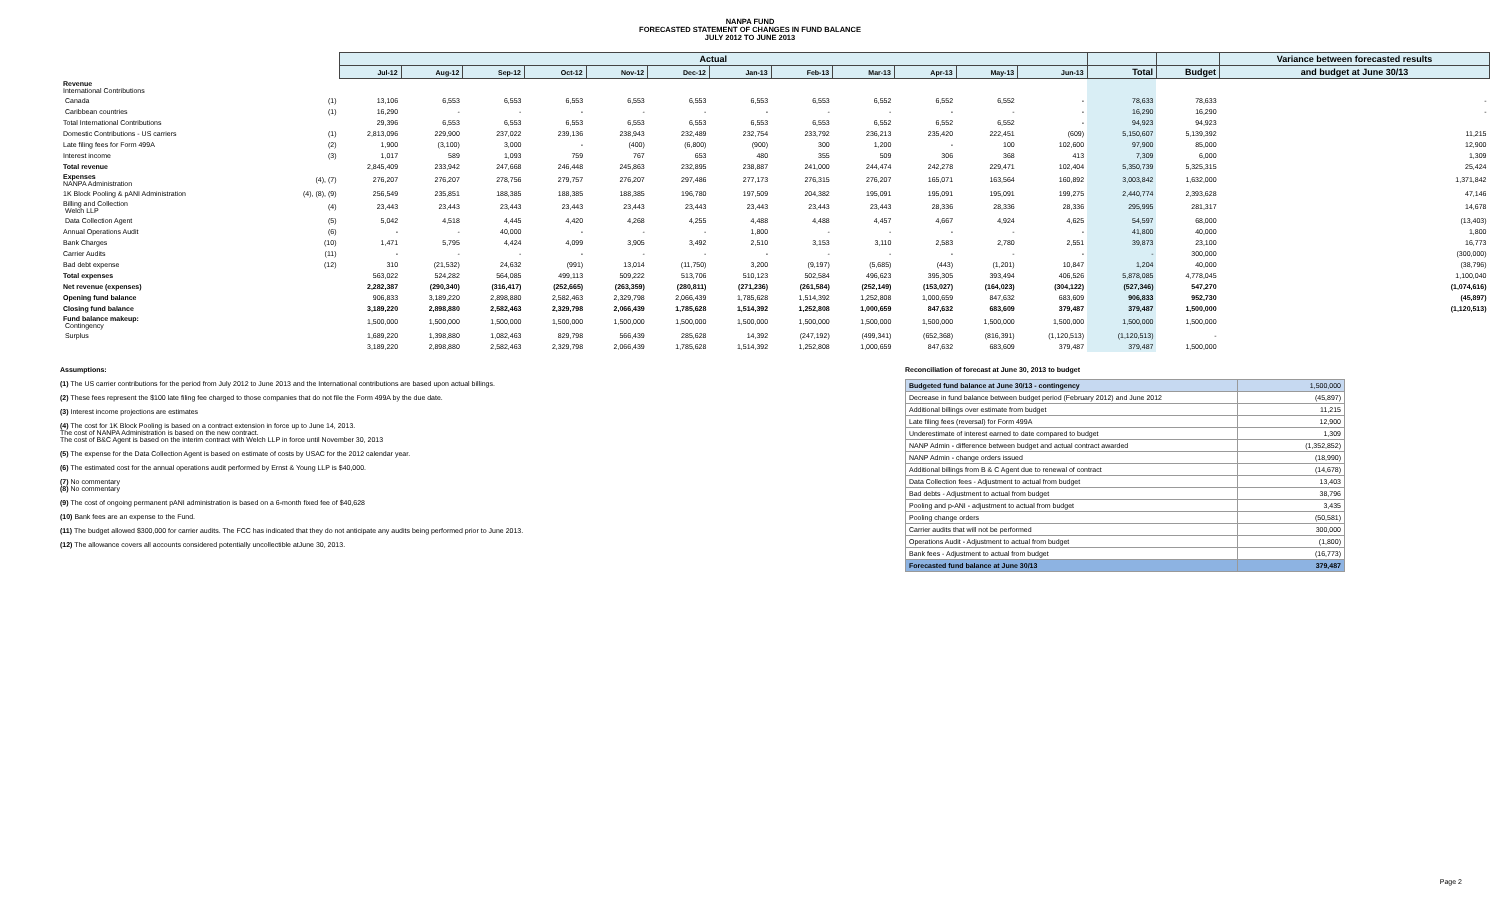NANPA FUND
FORECASTED STATEMENT OF CHANGES IN FUND BALANCE
JULY 2012 TO JUNE 2013
| | | Actual | | | | | | | | | | | | | | Variance between forecasted results |
| --- | --- | --- | --- | --- | --- | --- | --- | --- | --- | --- | --- | --- | --- | --- | --- | --- |
| | | Jul-12 | Aug-12 | Sep-12 | Oct-12 | Nov-12 | Dec-12 | Jan-13 | Feb-13 | Mar-13 | Apr-13 | May-13 | Jun-13 | Total | Budget | and budget at June 30/13 |
| Revenue International Contributions | | | | | | | | | | | | | | | | |
| Canada | (1) | 13,106 | 6,553 | 6,553 | 6,553 | 6,553 | 6,553 | 6,553 | 6,553 | 6,552 | 6,552 | 6,552 | - | 78,633 | 78,633 | - |
| Caribbean countries | (1) | 16,290 | - | - | - | - | - | - | - | - | - | - | - | 16,290 | 16,290 | - |
| Total International Contributions | | 29,396 | 6,553 | 6,553 | 6,553 | 6,553 | 6,553 | 6,553 | 6,553 | 6,552 | 6,552 | 6,552 | - | 94,923 | 94,923 | |
| Domestic Contributions - US carriers | (1) | 2,813,096 | 229,900 | 237,022 | 239,136 | 238,943 | 232,489 | 232,754 | 233,792 | 236,213 | 235,420 | 222,451 | (609) | 5,150,607 | 5,139,392 | 11,215 |
| Late filing fees for Form 499A | (2) | 1,900 | (3,100) | 3,000 | - | (400) | (6,800) | (900) | 300 | 1,200 | - | 100 | 102,600 | 97,900 | 85,000 | 12,900 |
| Interest income | (3) | 1,017 | 589 | 1,093 | 759 | 767 | 653 | 480 | 355 | 509 | 306 | 368 | 413 | 7,309 | 6,000 | 1,309 |
| Total revenue | | 2,845,409 | 233,942 | 247,668 | 246,448 | 245,863 | 232,895 | 238,887 | 241,000 | 244,474 | 242,278 | 229,471 | 102,404 | 5,350,739 | 5,325,315 | 25,424 |
| Expenses NANPA Administration | (4), (7) | 276,207 | 276,207 | 278,756 | 279,757 | 276,207 | 297,486 | 277,173 | 276,315 | 276,207 | 165,071 | 163,564 | 160,892 | 3,003,842 | 1,632,000 | 1,371,842 |
| 1K Block Pooling & pANI Administration | (4), (8), (9) | 256,549 | 235,851 | 188,385 | 188,385 | 188,385 | 196,780 | 197,509 | 204,382 | 195,091 | 195,091 | 195,091 | 199,275 | 2,440,774 | 2,393,628 | 47,146 |
| Billing and Collection Welch LLP | (4) | 23,443 | 23,443 | 23,443 | 23,443 | 23,443 | 23,443 | 23,443 | 23,443 | 23,443 | 28,336 | 28,336 | 28,336 | 295,995 | 281,317 | 14,678 |
| Data Collection Agent | (5) | 5,042 | 4,518 | 4,445 | 4,420 | 4,268 | 4,255 | 4,488 | 4,488 | 4,457 | 4,667 | 4,924 | 4,625 | 54,597 | 68,000 | (13,403) |
| Annual Operations Audit | (6) | - | - | 40,000 | - | - | - | 1,800 | - | - | - | - | - | 41,800 | 40,000 | 1,800 |
| Bank Charges | (10) | 1,471 | 5,795 | 4,424 | 4,099 | 3,905 | 3,492 | 2,510 | 3,153 | 3,110 | 2,583 | 2,780 | 2,551 | 39,873 | 23,100 | 16,773 |
| Carrier Audits | (11) | - | - | - | - | - | - | - | - | - | - | - | - | - | 300,000 | (300,000) |
| Bad debt expense | (12) | 310 | (21,532) | 24,632 | (991) | 13,014 | (11,750) | 3,200 | (9,197) | (5,685) | (443) | (1,201) | 10,847 | 1,204 | 40,000 | (38,796) |
| Total expenses | | 563,022 | 524,282 | 564,085 | 499,113 | 509,222 | 513,706 | 510,123 | 502,584 | 496,623 | 395,305 | 393,494 | 406,526 | 5,878,085 | 4,778,045 | 1,100,040 |
| Net revenue (expenses) | | 2,282,387 | (290,340) | (316,417) | (252,665) | (263,359) | (280,811) | (271,236) | (261,584) | (252,149) | (153,027) | (164,023) | (304,122) | (527,346) | 547,270 | (1,074,616) |
| Opening fund balance | | 906,833 | 3,189,220 | 2,898,880 | 2,582,463 | 2,329,798 | 2,066,439 | 1,785,628 | 1,514,392 | 1,252,808 | 1,000,659 | 847,632 | 683,609 | 906,833 | 952,730 | (45,897) |
| Closing fund balance | | 3,189,220 | 2,898,880 | 2,582,463 | 2,329,798 | 2,066,439 | 1,785,628 | 1,514,392 | 1,252,808 | 1,000,659 | 847,632 | 683,609 | 379,487 | 379,487 | 1,500,000 | (1,120,513) |
| Fund balance makeup: Contingency | | 1,500,000 | 1,500,000 | 1,500,000 | 1,500,000 | 1,500,000 | 1,500,000 | 1,500,000 | 1,500,000 | 1,500,000 | 1,500,000 | 1,500,000 | 1,500,000 | 1,500,000 | 1,500,000 | |
| Surplus | | 1,689,220 | 1,398,880 | 1,082,463 | 829,798 | 566,439 | 285,628 | 14,392 | (247,192) | (499,341) | (652,368) | (816,391) | (1,120,513) | (1,120,513) | - | |
| | | 3,189,220 | 2,898,880 | 2,582,463 | 2,329,798 | 2,066,439 | 1,785,628 | 1,514,392 | 1,252,808 | 1,000,659 | 847,632 | 683,609 | 379,487 | 379,487 | 1,500,000 | |
Assumptions:
(1) The US carrier contributions for the period from July 2012 to June 2013 and the International contributions are based upon actual billings.
(2) These fees represent the $100 late filing fee charged to those companies that do not file the Form 499A by the due date.
(3) Interest income projections are estimates
(4) The cost for 1K Block Pooling is based on a contract extension in force up to June 14, 2013.
The cost of NANPA Administration is based on the new contract.
The cost of B&C Agent is based on the interim contract with Welch LLP in force until November 30, 2013
(5) The expense for the Data Collection Agent is based on estimate of costs by USAC for the 2012 calendar year.
(6) The estimated cost for the annual operations audit performed by Ernst & Young LLP is $40,000.
(7) No commentary
(8) No commentary
(9) The cost of ongoing permanent pANI administration is based on a 6-month fixed fee of $40,628
(10) Bank fees are an expense to the Fund.
(11) The budget allowed $300,000 for carrier audits. The FCC has indicated that they do not anticipate any audits being performed prior to June 2013.
(12) The allowance covers all accounts considered potentially uncollectible atJune 30, 2013.
Reconciliation of forecast at June 30, 2013 to budget
| Budgeted fund balance at June 30/13 - contingency | 1,500,000 |
| Decrease in fund balance between budget period (February 2012) and June 2012 | (45,897) |
| Additional billings over estimate from budget | 11,215 |
| Late filing fees (reversal) for Form 499A | 12,900 |
| Underestimate of interest earned to date compared to budget | 1,309 |
| NANP Admin - difference between budget and actual contract awarded | (1,352,852) |
| NANP Admin - change orders issued | (18,990) |
| Additional billings from B & C Agent due to renewal of contract | (14,678) |
| Data Collection fees - Adjustment to actual from budget | 13,403 |
| Bad debts - Adjustment to actual from budget | 38,796 |
| Pooling and p-ANI - adjustment to actual from budget | 3,435 |
| Pooling change orders | (50,581) |
| Carrier audits that will not be performed | 300,000 |
| Operations Audit - Adjustment to actual from budget | (1,800) |
| Bank fees - Adjustment to actual from budget | (16,773) |
| Forecasted fund balance at June 30/13 | 379,487 |
Page 2